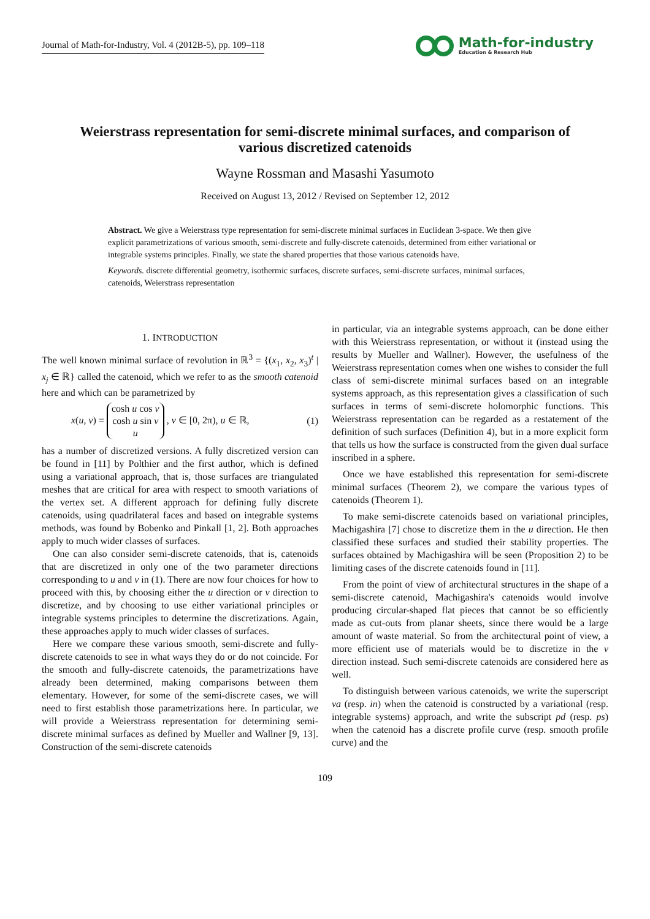Journal of Math-for-Industry, Vol. 4 (2012B-5), pp. 109–118
Math-for-industry
Education & Research Hub
Weierstrass representation for semi-discrete minimal surfaces, and comparison of various discretized catenoids
Wayne Rossman and Masashi Yasumoto
Received on August 13, 2012 / Revised on September 12, 2012
Abstract. We give a Weierstrass type representation for semi-discrete minimal surfaces in Euclidean 3-space. We then give explicit parametrizations of various smooth, semi-discrete and fully-discrete catenoids, determined from either variational or integrable systems principles. Finally, we state the shared properties that those various catenoids have.
Keywords. discrete differential geometry, isothermic surfaces, discrete surfaces, semi-discrete surfaces, minimal surfaces, catenoids, Weierstrass representation
1. INTRODUCTION
The well known minimal surface of revolution in ℝ<sup>3</sup> = {(x<sub>1</sub>, x<sub>2</sub>, x<sub>3</sub>)<sup>t</sup> | x<sub>j</sub> ∈ ℝ} called the catenoid, which we refer to as the smooth catenoid here and which can be parametrized by
x(u, v) = cosh u cos v
cosh u sin v
u , v ∈ [0, 2π), u ∈ ℝ, (1)
has a number of discretized versions. A fully discretized version can be found in [11] by Polthier and the first author, which is defined using a variational approach, that is, those surfaces are triangulated meshes that are critical for area with respect to smooth variations of the vertex set. A different approach for defining fully discrete catenoids, using quadrilateral faces and based on integrable systems methods, was found by Bobenko and Pinkall [1, 2]. Both approaches apply to much wider classes of surfaces.
One can also consider semi-discrete catenoids, that is, catenoids that are discretized in only one of the two parameter directions corresponding to u and v in (1). There are now four choices for how to proceed with this, by choosing either the u direction or v direction to discretize, and by choosing to use either variational principles or integrable systems principles to determine the discretizations. Again, these approaches apply to much wider classes of surfaces.
Here we compare these various smooth, semi-discrete and fully-discrete catenoids to see in what ways they do or do not coincide. For the smooth and fully-discrete catenoids, the parametrizations have already been determined, making comparisons between them elementary. However, for some of the semi-discrete cases, we will need to first establish those parametrizations here. In particular, we will provide a Weierstrass representation for determining semi-discrete minimal surfaces as defined by Mueller and Wallner [9, 13]. Construction of the semi-discrete catenoids
in particular, via an integrable systems approach, can be done either with this Weierstrass representation, or without it (instead using the results by Mueller and Wallner). However, the usefulness of the Weierstrass representation comes when one wishes to consider the full class of semi-discrete minimal surfaces based on an integrable systems approach, as this representation gives a classification of such surfaces in terms of semi-discrete holomorphic functions. This Weierstrass representation can be regarded as a restatement of the definition of such surfaces (Definition 4), but in a more explicit form that tells us how the surface is constructed from the given dual surface inscribed in a sphere.
Once we have established this representation for semi-discrete minimal surfaces (Theorem 2), we compare the various types of catenoids (Theorem 1).
To make semi-discrete catenoids based on variational principles, Machigashira [7] chose to discretize them in the u direction. He then classified these surfaces and studied their stability properties. The surfaces obtained by Machigashira will be seen (Proposition 2) to be limiting cases of the discrete catenoids found in [11].
From the point of view of architectural structures in the shape of a semi-discrete catenoid, Machigashira's catenoids would involve producing circular-shaped flat pieces that cannot be so efficiently made as cut-outs from planar sheets, since there would be a large amount of waste material. So from the architectural point of view, a more efficient use of materials would be to discretize in the v direction instead. Such semi-discrete catenoids are considered here as well.
To distinguish between various catenoids, we write the superscript va (resp. in) when the catenoid is constructed by a variational (resp. integrable systems) approach, and write the subscript pd (resp. ps) when the catenoid has a discrete profile curve (resp. smooth profile curve) and the
109